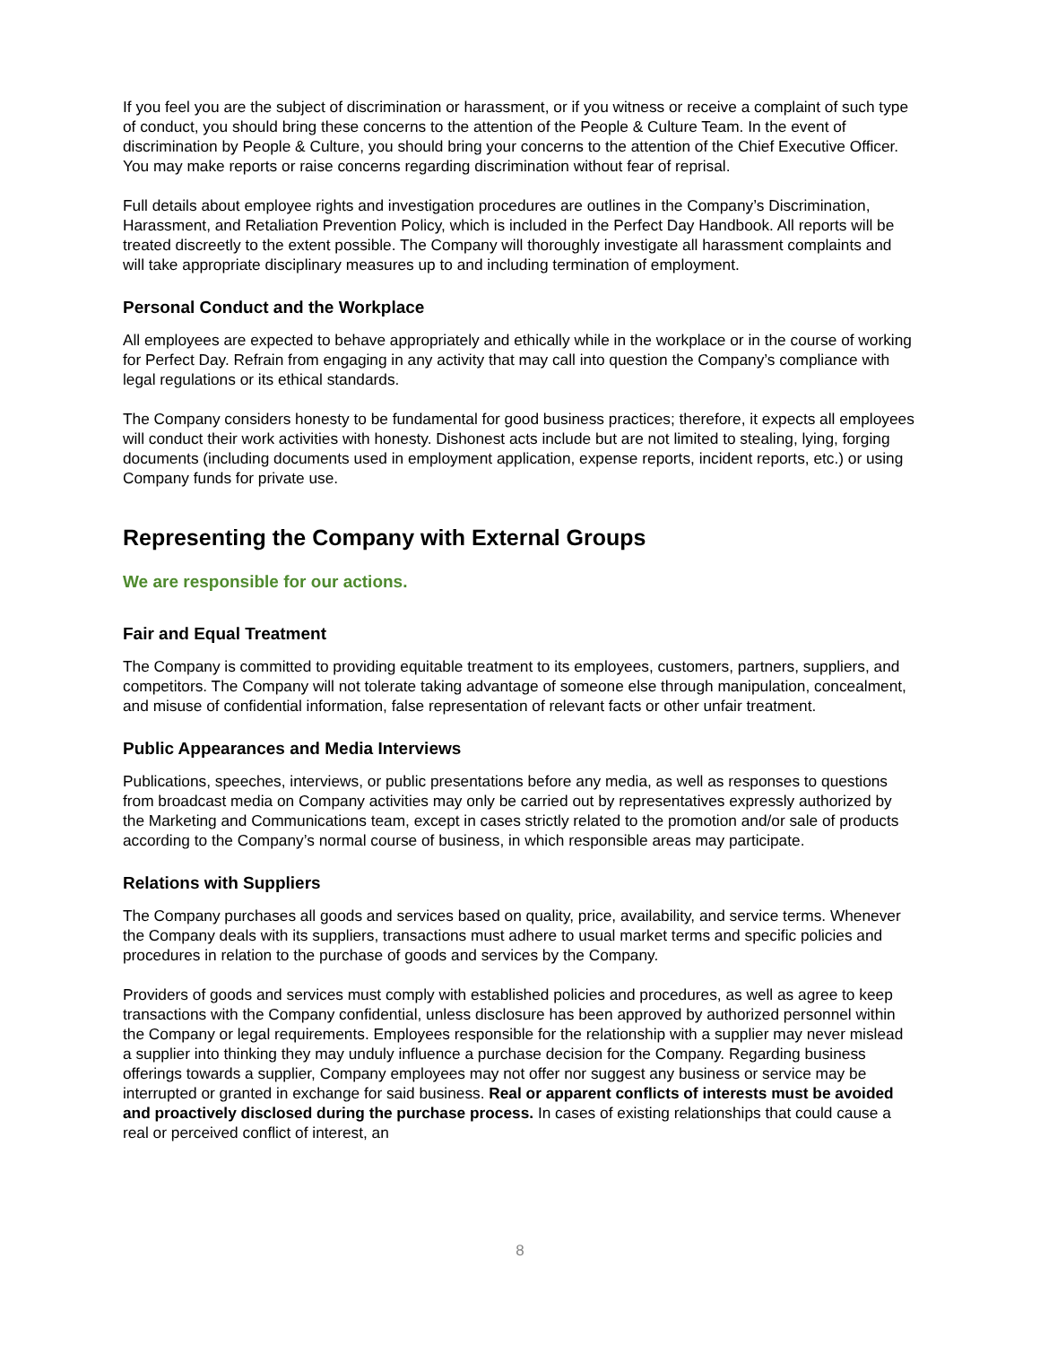If you feel you are the subject of discrimination or harassment, or if you witness or receive a complaint of such type of conduct, you should bring these concerns to the attention of the People & Culture Team. In the event of discrimination by People & Culture, you should bring your concerns to the attention of the Chief Executive Officer. You may make reports or raise concerns regarding discrimination without fear of reprisal.
Full details about employee rights and investigation procedures are outlines in the Company’s Discrimination, Harassment, and Retaliation Prevention Policy, which is included in the Perfect Day Handbook. All reports will be treated discreetly to the extent possible. The Company will thoroughly investigate all harassment complaints and will take appropriate disciplinary measures up to and including termination of employment.
Personal Conduct and the Workplace
All employees are expected to behave appropriately and ethically while in the workplace or in the course of working for Perfect Day. Refrain from engaging in any activity that may call into question the Company’s compliance with legal regulations or its ethical standards.
The Company considers honesty to be fundamental for good business practices; therefore, it expects all employees will conduct their work activities with honesty. Dishonest acts include but are not limited to stealing, lying, forging documents (including documents used in employment application, expense reports, incident reports, etc.) or using Company funds for private use.
Representing the Company with External Groups
We are responsible for our actions.
Fair and Equal Treatment
The Company is committed to providing equitable treatment to its employees, customers, partners, suppliers, and competitors. The Company will not tolerate taking advantage of someone else through manipulation, concealment, and misuse of confidential information, false representation of relevant facts or other unfair treatment.
Public Appearances and Media Interviews
Publications, speeches, interviews, or public presentations before any media, as well as responses to questions from broadcast media on Company activities may only be carried out by representatives expressly authorized by the Marketing and Communications team, except in cases strictly related to the promotion and/or sale of products according to the Company’s normal course of business, in which responsible areas may participate.
Relations with Suppliers
The Company purchases all goods and services based on quality, price, availability, and service terms. Whenever the Company deals with its suppliers, transactions must adhere to usual market terms and specific policies and procedures in relation to the purchase of goods and services by the Company.
Providers of goods and services must comply with established policies and procedures, as well as agree to keep transactions with the Company confidential, unless disclosure has been approved by authorized personnel within the Company or legal requirements. Employees responsible for the relationship with a supplier may never mislead a supplier into thinking they may unduly influence a purchase decision for the Company. Regarding business offerings towards a supplier, Company employees may not offer nor suggest any business or service may be interrupted or granted in exchange for said business. Real or apparent conflicts of interests must be avoided and proactively disclosed during the purchase process. In cases of existing relationships that could cause a real or perceived conflict of interest, an
8